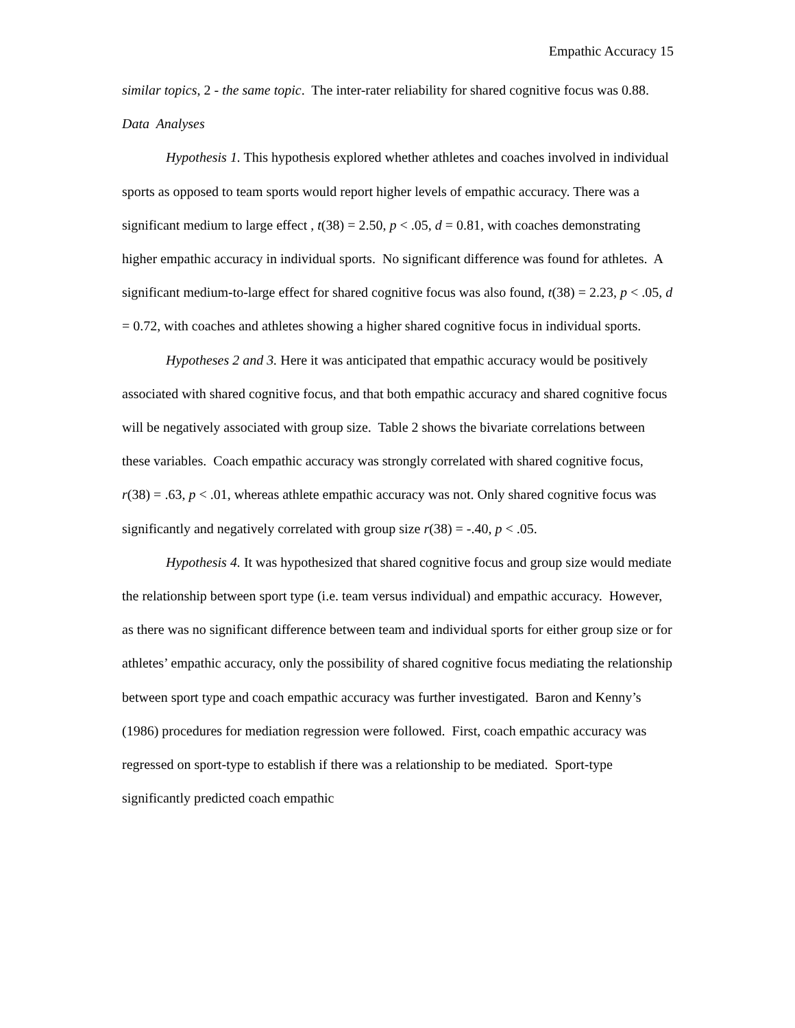Empathic Accuracy 15
similar topics, 2 - the same topic. The inter-rater reliability for shared cognitive focus was 0.88.
Data Analyses
Hypothesis 1. This hypothesis explored whether athletes and coaches involved in individual sports as opposed to team sports would report higher levels of empathic accuracy. There was a significant medium to large effect , t(38) = 2.50, p < .05, d = 0.81, with coaches demonstrating higher empathic accuracy in individual sports. No significant difference was found for athletes. A significant medium-to-large effect for shared cognitive focus was also found, t(38) = 2.23, p < .05, d = 0.72, with coaches and athletes showing a higher shared cognitive focus in individual sports.
Hypotheses 2 and 3. Here it was anticipated that empathic accuracy would be positively associated with shared cognitive focus, and that both empathic accuracy and shared cognitive focus will be negatively associated with group size. Table 2 shows the bivariate correlations between these variables. Coach empathic accuracy was strongly correlated with shared cognitive focus, r(38) = .63, p < .01, whereas athlete empathic accuracy was not. Only shared cognitive focus was significantly and negatively correlated with group size r(38) = -.40, p < .05.
Hypothesis 4. It was hypothesized that shared cognitive focus and group size would mediate the relationship between sport type (i.e. team versus individual) and empathic accuracy. However, as there was no significant difference between team and individual sports for either group size or for athletes’ empathic accuracy, only the possibility of shared cognitive focus mediating the relationship between sport type and coach empathic accuracy was further investigated. Baron and Kenny’s (1986) procedures for mediation regression were followed. First, coach empathic accuracy was regressed on sport-type to establish if there was a relationship to be mediated. Sport-type significantly predicted coach empathic